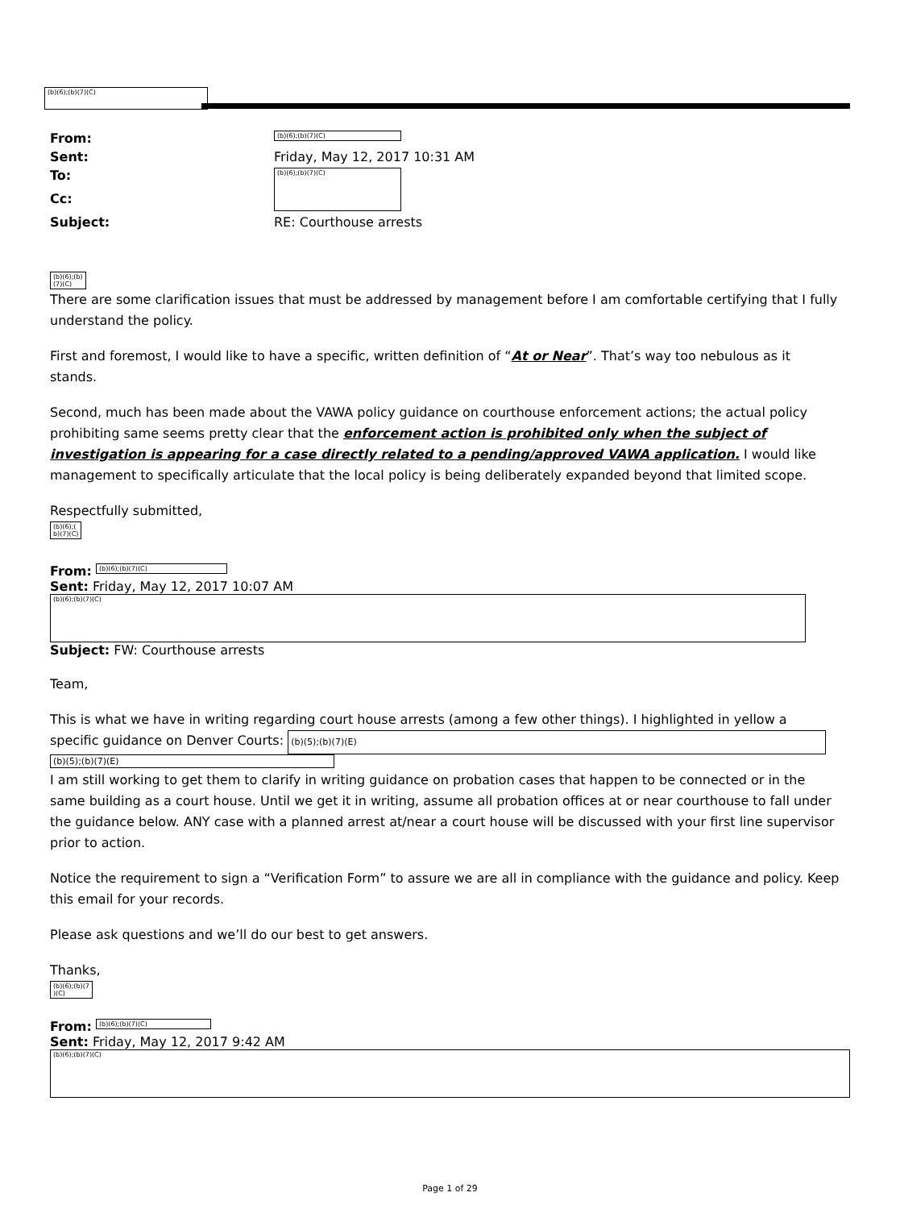(b)(6);(b)(7)(C)
| From: | (b)(6);(b)(7)(C) |
| Sent: | Friday, May 12, 2017 10:31 AM |
| To: | (b)(6);(b)(7)(C) |
| Cc: | |
| Subject: | RE: Courthouse arrests |
(b)(6);(b)
(7)(C)
There are some clarification issues that must be addressed by management before I am comfortable certifying that I fully understand the policy.
First and foremost, I would like to have a specific, written definition of “At or Near”. That’s way too nebulous as it stands.
Second, much has been made about the VAWA policy guidance on courthouse enforcement actions; the actual policy prohibiting same seems pretty clear that the enforcement action is prohibited only when the subject of investigation is appearing for a case directly related to a pending/approved VAWA application. I would like management to specifically articulate that the local policy is being deliberately expanded beyond that limited scope.
Respectfully submitted,
(b)(6);(
b)(7)(C)
From: (b)(6);(b)(7)(C)
Sent: Friday, May 12, 2017 10:07 AM
(b)(6);(b)(7)(C)
Subject: FW: Courthouse arrests
Team,
This is what we have in writing regarding court house arrests (among a few other things). I highlighted in yellow a specific guidance on Denver Courts: (b)(5);(b)(7)(E)
(b)(5);(b)(7)(E)
I am still working to get them to clarify in writing guidance on probation cases that happen to be connected or in the same building as a court house. Until we get it in writing, assume all probation offices at or near courthouse to fall under the guidance below. ANY case with a planned arrest at/near a court house will be discussed with your first line supervisor prior to action.
Notice the requirement to sign a “Verification Form” to assure we are all in compliance with the guidance and policy. Keep this email for your records.
Please ask questions and we’ll do our best to get answers.
Thanks,
(b)(6);(b)(7
)(C)
From: (b)(6);(b)(7)(C)
Sent: Friday, May 12, 2017 9:42 AM
(b)(6);(b)(7)(C)
Page 1 of 29